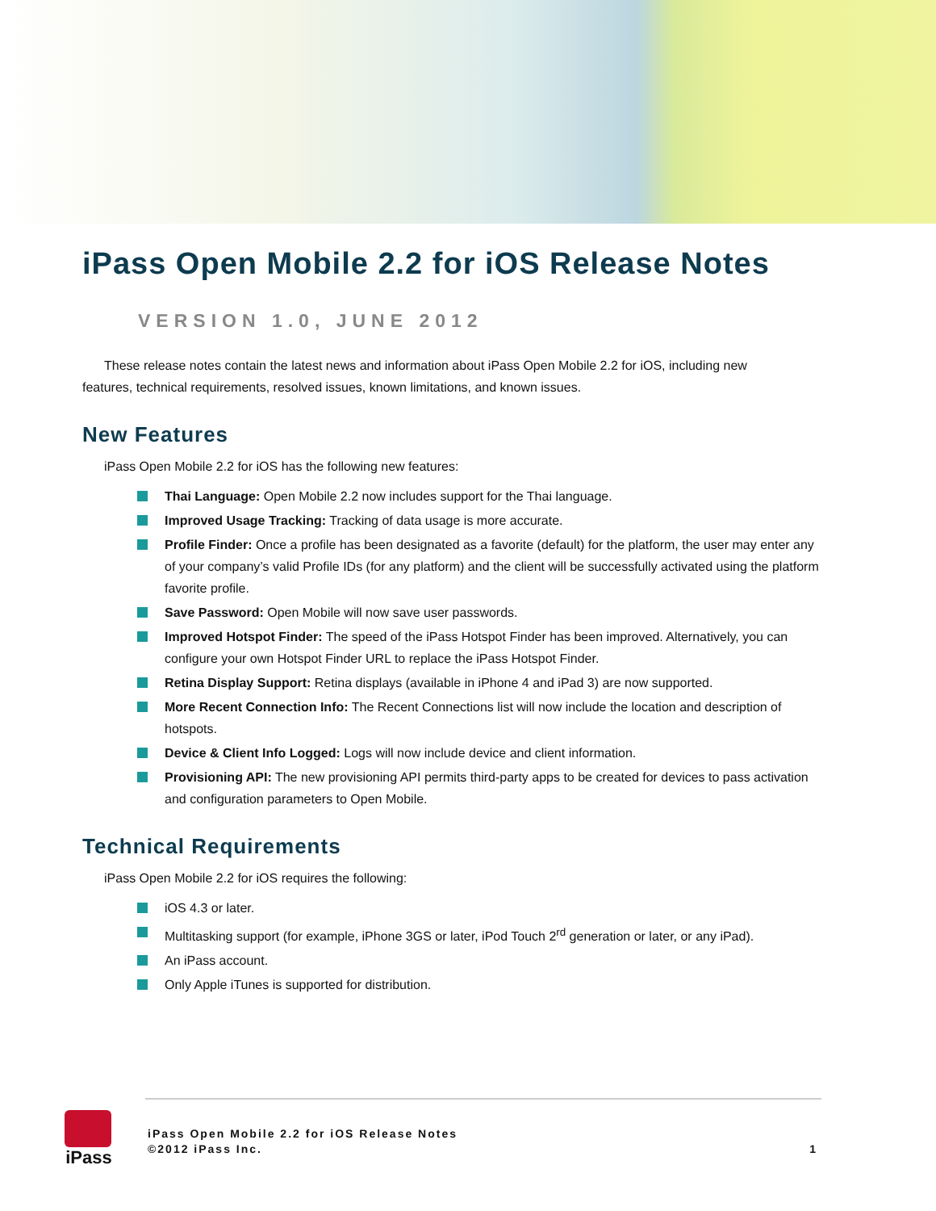iPass Open Mobile 2.2 for iOS Release Notes
VERSION 1.0, JUNE 2012
These release notes contain the latest news and information about iPass Open Mobile 2.2 for iOS, including new features, technical requirements, resolved issues, known limitations, and known issues.
New Features
iPass Open Mobile 2.2 for iOS has the following new features:
Thai Language: Open Mobile 2.2 now includes support for the Thai language.
Improved Usage Tracking: Tracking of data usage is more accurate.
Profile Finder: Once a profile has been designated as a favorite (default) for the platform, the user may enter any of your company’s valid Profile IDs (for any platform) and the client will be successfully activated using the platform favorite profile.
Save Password: Open Mobile will now save user passwords.
Improved Hotspot Finder: The speed of the iPass Hotspot Finder has been improved. Alternatively, you can configure your own Hotspot Finder URL to replace the iPass Hotspot Finder.
Retina Display Support: Retina displays (available in iPhone 4 and iPad 3) are now supported.
More Recent Connection Info: The Recent Connections list will now include the location and description of hotspots.
Device & Client Info Logged: Logs will now include device and client information.
Provisioning API: The new provisioning API permits third-party apps to be created for devices to pass activation and configuration parameters to Open Mobile.
Technical Requirements
iPass Open Mobile 2.2 for iOS requires the following:
iOS 4.3 or later.
Multitasking support (for example, iPhone 3GS or later, iPod Touch 2<sup>rd</sup> generation or later, or any iPad).
An iPass account.
Only Apple iTunes is supported for distribution.
iPass
iPass Open Mobile 2.2 for iOS Release Notes
©2012 iPass Inc.
1